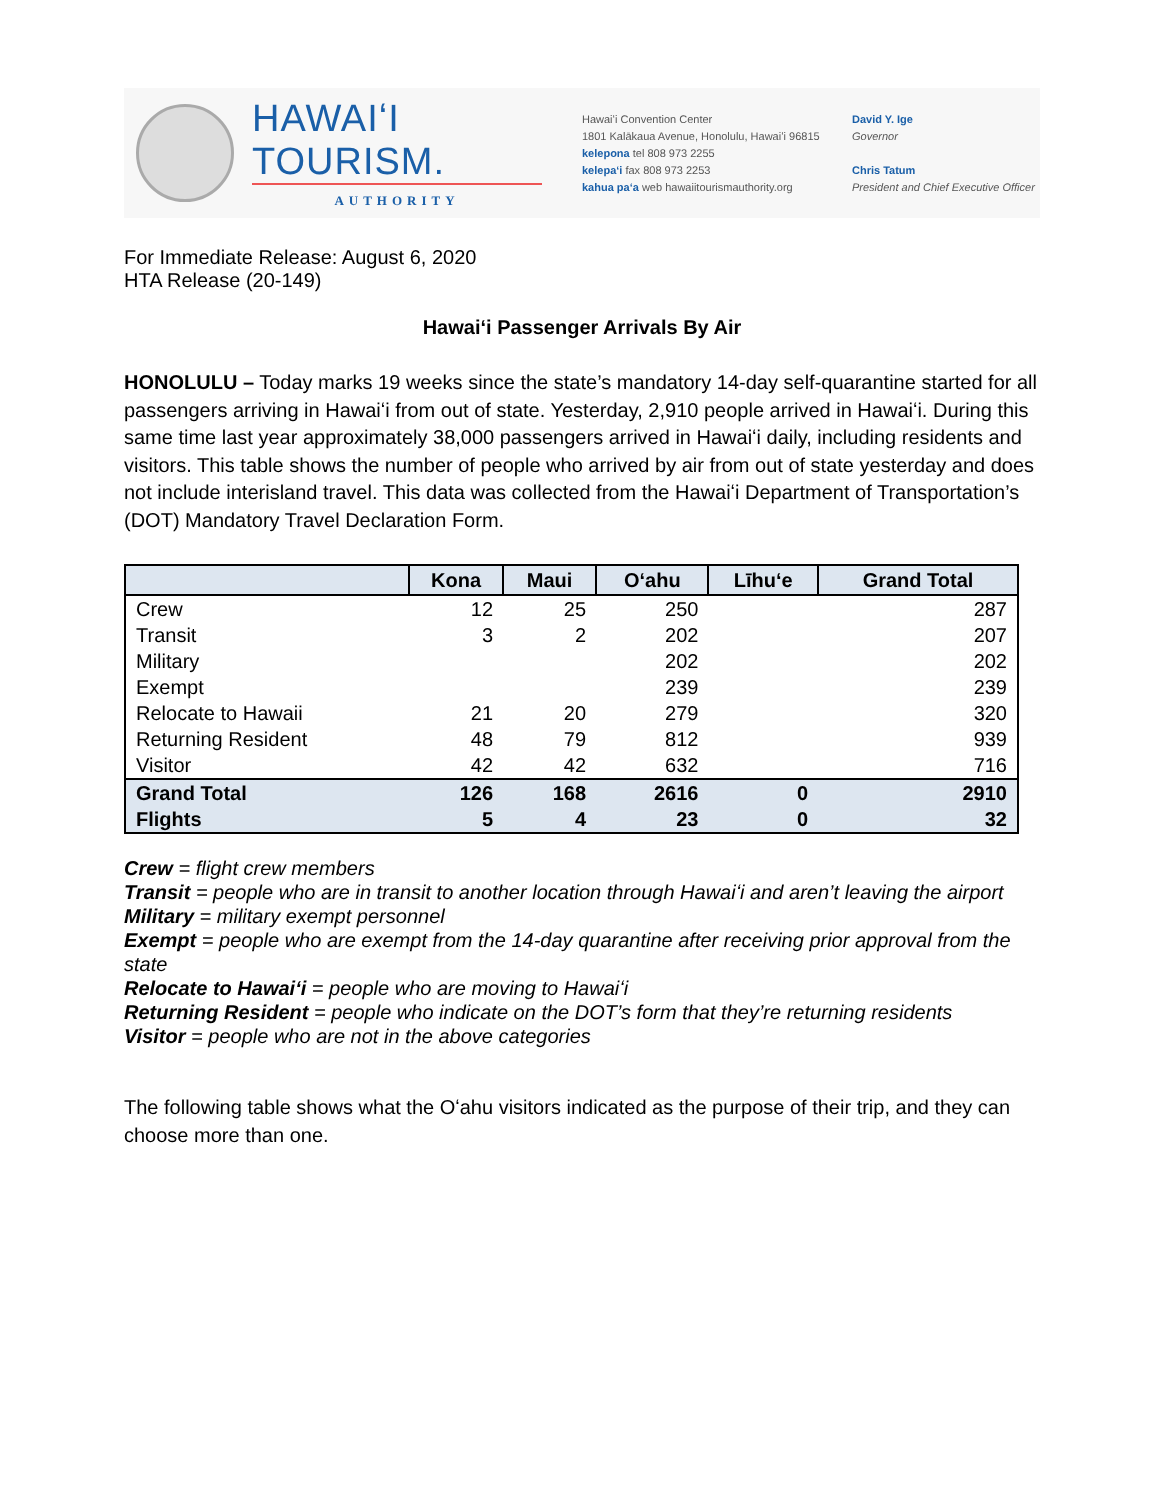HAWAIʻI TOURISM.
AUTHORITY
Hawaiʻi Convention Center
1801 Kalākaua Avenue, Honolulu, Hawaiʻi 96815
kelepona tel 808 973 2255
kelepaʻi fax 808 973 2253
kahua paʻa web hawaiitourismauthority.org
David Y. Ige
Governor
Chris Tatum
President and Chief Executive Officer
For Immediate Release: August 6, 2020
HTA Release (20-149)
Hawaiʻi Passenger Arrivals By Air
HONOLULU – Today marks 19 weeks since the state’s mandatory 14-day self-quarantine started for all passengers arriving in Hawaiʻi from out of state. Yesterday, 2,910 people arrived in Hawaiʻi. During this same time last year approximately 38,000 passengers arrived in Hawaiʻi daily, including residents and visitors. This table shows the number of people who arrived by air from out of state yesterday and does not include interisland travel. This data was collected from the Hawaiʻi Department of Transportation’s (DOT) Mandatory Travel Declaration Form.
| | Kona | Maui | Oʻahu | Līhuʻe | Grand Total |
| --- | --- | --- | --- | --- | --- |
| Crew | 12 | 25 | 250 | | 287 |
| Transit | 3 | 2 | 202 | | 207 |
| Military | | | 202 | | 202 |
| Exempt | | | 239 | | 239 |
| Relocate to Hawaii | 21 | 20 | 279 | | 320 |
| Returning Resident | 48 | 79 | 812 | | 939 |
| Visitor | 42 | 42 | 632 | | 716 |
| Grand Total | 126 | 168 | 2616 | 0 | 2910 |
| Flights | 5 | 4 | 23 | 0 | 32 |
Crew = flight crew members
Transit = people who are in transit to another location through Hawaiʻi and aren’t leaving the airport
Military = military exempt personnel
Exempt = people who are exempt from the 14-day quarantine after receiving prior approval from the state
Relocate to Hawaiʻi = people who are moving to Hawaiʻi
Returning Resident = people who indicate on the DOT’s form that they’re returning residents
Visitor = people who are not in the above categories
The following table shows what the Oʻahu visitors indicated as the purpose of their trip, and they can choose more than one.